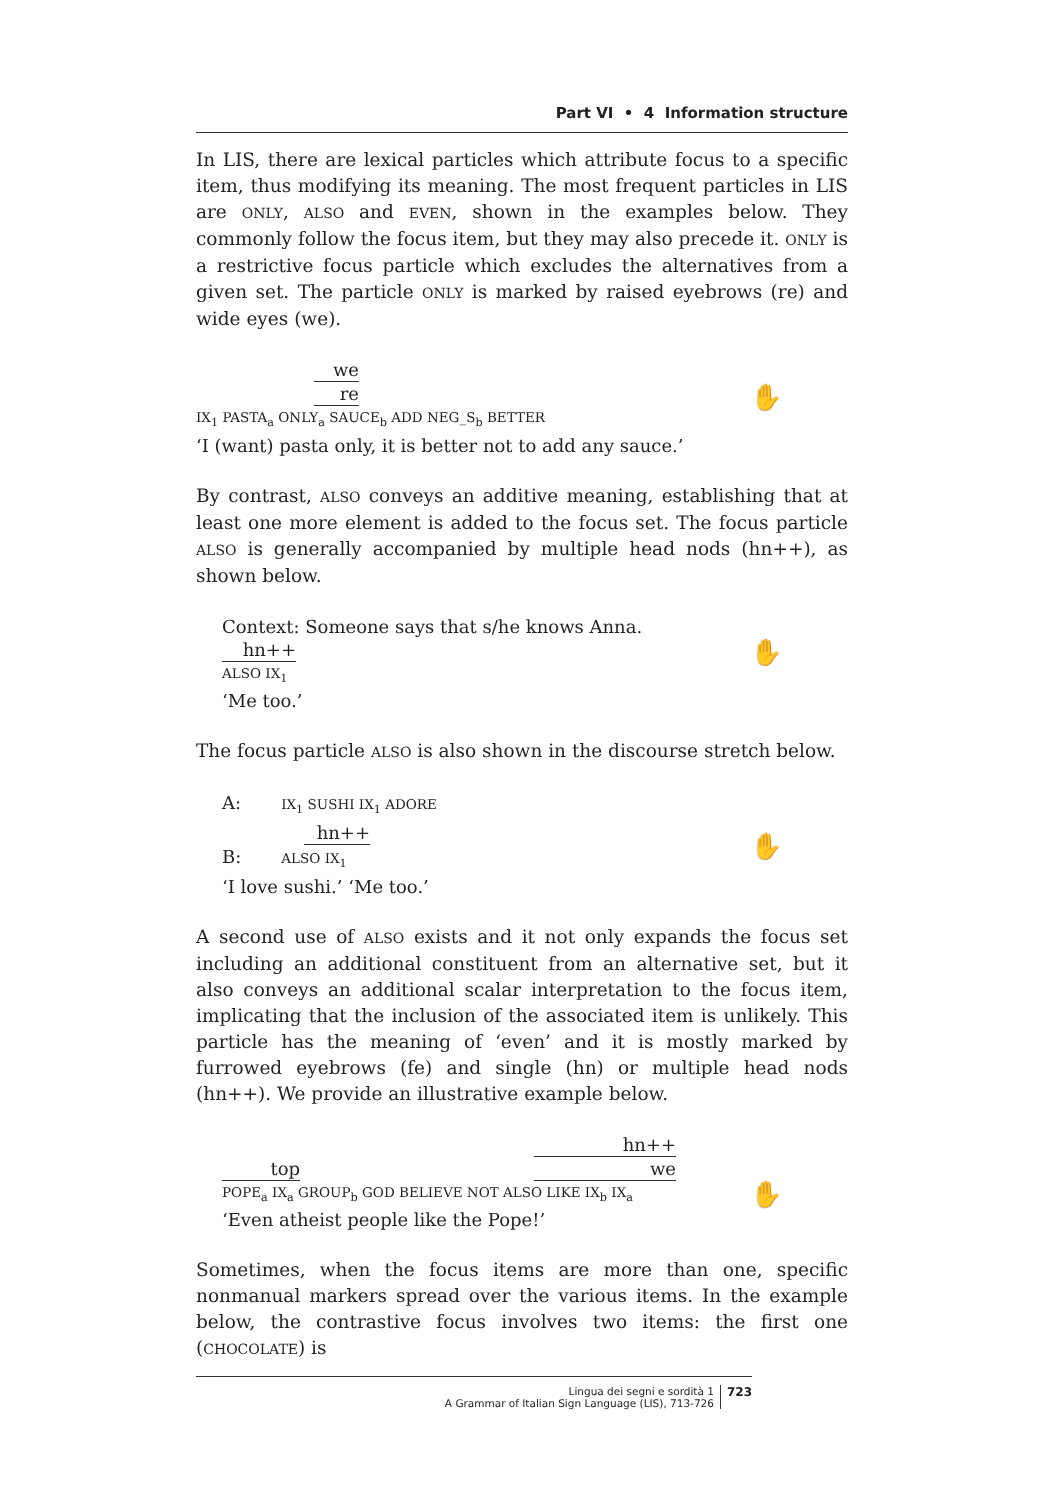Part VI • 4 Information structure
In LIS, there are lexical particles which attribute focus to a specific item, thus modifying its meaning. The most frequent particles in LIS are ONLY, ALSO and EVEN, shown in the examples below. They commonly follow the focus item, but they may also precede it. ONLY is a restrictive focus particle which excludes the alternatives from a given set. The particle ONLY is marked by raised eyebrows (re) and wide eyes (we).
we
re
IX<sub>1</sub> PASTA<sub>a</sub> ONLY<sub>a</sub> SAUCE<sub>b</sub> ADD NEG_S<sub>b</sub> BETTER
✋
‘I (want) pasta only, it is better not to add any sauce.’
By contrast, ALSO conveys an additive meaning, establishing that at least one more element is added to the focus set. The focus particle ALSO is generally accompanied by multiple head nods (hn++), as shown below.
Context: Someone says that s/he knows Anna.
hn++
ALSO IX<sub>1</sub>
✋
‘Me too.’
The focus particle ALSO is also shown in the discourse stretch below.
A: IX<sub>1</sub> SUSHI IX<sub>1</sub> ADORE
hn++
B: ALSO IX<sub>1</sub>
✋
‘I love sushi.’ ‘Me too.’
A second use of ALSO exists and it not only expands the focus set including an additional constituent from an alternative set, but it also conveys an additional scalar interpretation to the focus item, implicating that the inclusion of the associated item is unlikely. This particle has the meaning of ‘even’ and it is mostly marked by furrowed eyebrows (fe) and single (hn) or multiple head nods (hn++). We provide an illustrative example below.
hn++
top we
POPE<sub>a</sub> IX<sub>a</sub> GROUP<sub>b</sub> GOD BELIEVE NOT ALSO LIKE IX<sub>b</sub> IX<sub>a</sub>
✋
‘Even atheist people like the Pope!’
Sometimes, when the focus items are more than one, specific nonmanual markers spread over the various items. In the example below, the contrastive focus involves two items: the first one (CHOCOLATE) is
Lingua dei segni e sordità 1
A Grammar of Italian Sign Language (LIS), 713-726
723